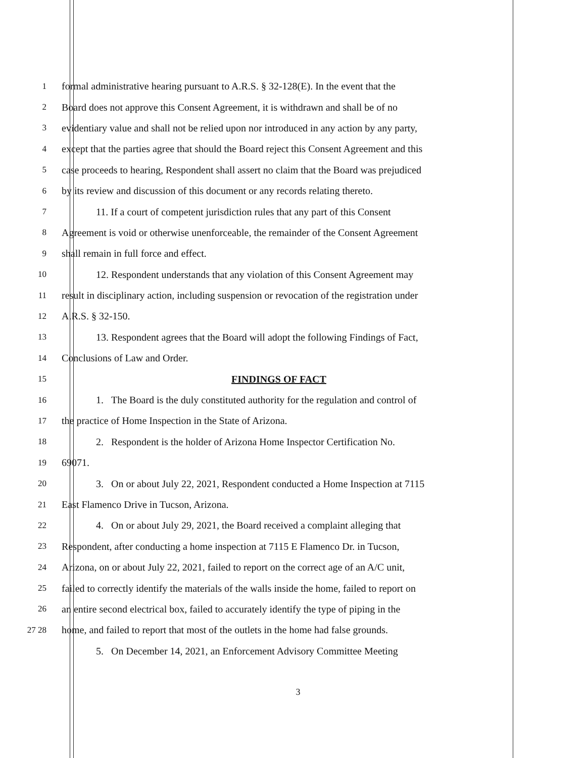1 formal administrative hearing pursuant to A.R.S. § 32-128(E). In the event that the
2 Board does not approve this Consent Agreement, it is withdrawn and shall be of no
3 evidentiary value and shall not be relied upon nor introduced in any action by any party,
4 except that the parties agree that should the Board reject this Consent Agreement and this
5 case proceeds to hearing, Respondent shall assert no claim that the Board was prejudiced
6 by its review and discussion of this document or any records relating thereto.
7 11. If a court of competent jurisdiction rules that any part of this Consent
8 Agreement is void or otherwise unenforceable, the remainder of the Consent Agreement
9 shall remain in full force and effect.
10 12. Respondent understands that any violation of this Consent Agreement may
11 result in disciplinary action, including suspension or revocation of the registration under
12 A.R.S. § 32-150.
13 13. Respondent agrees that the Board will adopt the following Findings of Fact,
14 Conclusions of Law and Order.
15 FINDINGS OF FACT
16 1. The Board is the duly constituted authority for the regulation and control of
17 the practice of Home Inspection in the State of Arizona.
18 2. Respondent is the holder of Arizona Home Inspector Certification No.
19 69071.
20 3. On or about July 22, 2021, Respondent conducted a Home Inspection at 7115
21 East Flamenco Drive in Tucson, Arizona.
22 4. On or about July 29, 2021, the Board received a complaint alleging that
23 Respondent, after conducting a home inspection at 7115 E Flamenco Dr. in Tucson,
24 Arizona, on or about July 22, 2021, failed to report on the correct age of an A/C unit,
25 failed to correctly identify the materials of the walls inside the home, failed to report on
26 an entire second electrical box, failed to accurately identify the type of piping in the
27 28 home, and failed to report that most of the outlets in the home had false grounds.
5. On December 14, 2021, an Enforcement Advisory Committee Meeting
3